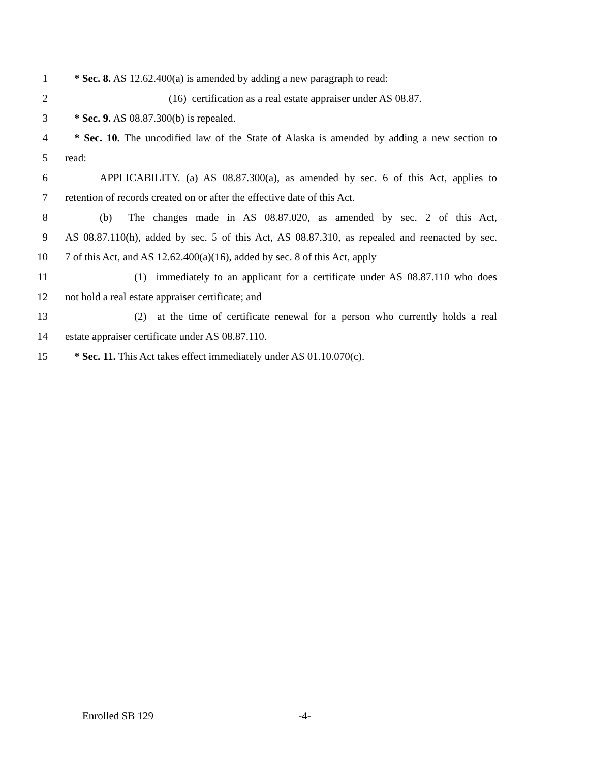1 * Sec. 8. AS 12.62.400(a) is amended by adding a new paragraph to read:
2 (16) certification as a real estate appraiser under AS 08.87.
3 * Sec. 9. AS 08.87.300(b) is repealed.
4 * Sec. 10. The uncodified law of the State of Alaska is amended by adding a new section to
5 read:
6 APPLICABILITY. (a) AS 08.87.300(a), as amended by sec. 6 of this Act, applies to
7 retention of records created on or after the effective date of this Act.
8 (b) The changes made in AS 08.87.020, as amended by sec. 2 of this Act,
9 AS 08.87.110(h), added by sec. 5 of this Act, AS 08.87.310, as repealed and reenacted by sec.
10 7 of this Act, and AS 12.62.400(a)(16), added by sec. 8 of this Act, apply
11 (1) immediately to an applicant for a certificate under AS 08.87.110 who does
12 not hold a real estate appraiser certificate; and
13 (2) at the time of certificate renewal for a person who currently holds a real
14 estate appraiser certificate under AS 08.87.110.
15 * Sec. 11. This Act takes effect immediately under AS 01.10.070(c).
Enrolled SB 129 -4-